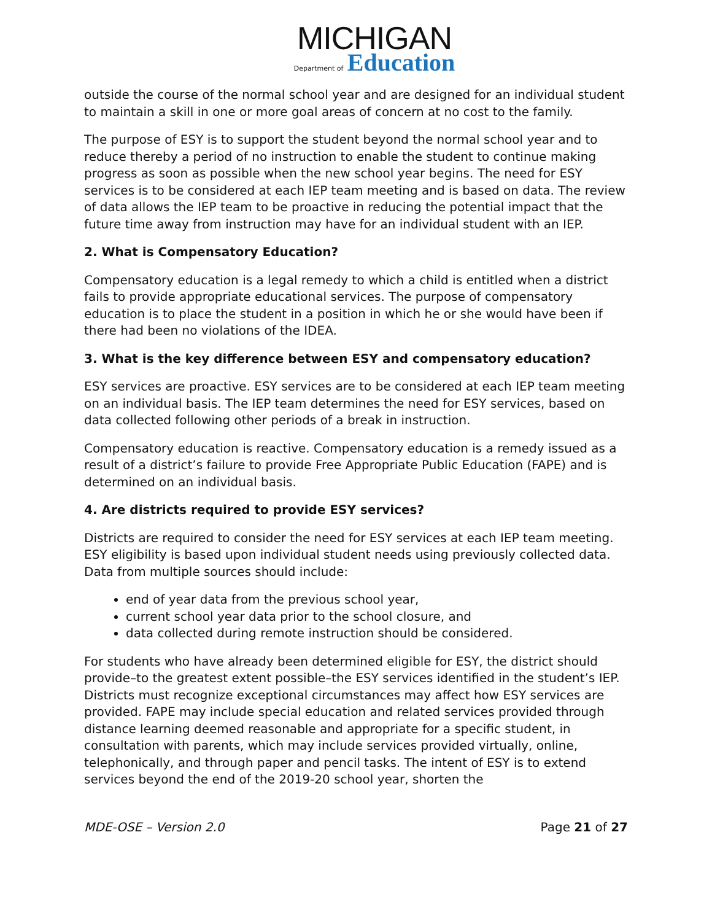MICHIGAN
Department of Education
outside the course of the normal school year and are designed for an individual student to maintain a skill in one or more goal areas of concern at no cost to the family.
The purpose of ESY is to support the student beyond the normal school year and to reduce thereby a period of no instruction to enable the student to continue making progress as soon as possible when the new school year begins. The need for ESY services is to be considered at each IEP team meeting and is based on data. The review of data allows the IEP team to be proactive in reducing the potential impact that the future time away from instruction may have for an individual student with an IEP.
2. What is Compensatory Education?
Compensatory education is a legal remedy to which a child is entitled when a district fails to provide appropriate educational services. The purpose of compensatory education is to place the student in a position in which he or she would have been if there had been no violations of the IDEA.
3. What is the key difference between ESY and compensatory education?
ESY services are proactive. ESY services are to be considered at each IEP team meeting on an individual basis. The IEP team determines the need for ESY services, based on data collected following other periods of a break in instruction.
Compensatory education is reactive. Compensatory education is a remedy issued as a result of a district’s failure to provide Free Appropriate Public Education (FAPE) and is determined on an individual basis.
4. Are districts required to provide ESY services?
Districts are required to consider the need for ESY services at each IEP team meeting. ESY eligibility is based upon individual student needs using previously collected data. Data from multiple sources should include:
end of year data from the previous school year,
current school year data prior to the school closure, and
data collected during remote instruction should be considered.
For students who have already been determined eligible for ESY, the district should provide–to the greatest extent possible–the ESY services identified in the student’s IEP. Districts must recognize exceptional circumstances may affect how ESY services are provided. FAPE may include special education and related services provided through distance learning deemed reasonable and appropriate for a specific student, in consultation with parents, which may include services provided virtually, online, telephonically, and through paper and pencil tasks. The intent of ESY is to extend services beyond the end of the 2019-20 school year, shorten the
MDE-OSE – Version 2.0 Page 21 of 27